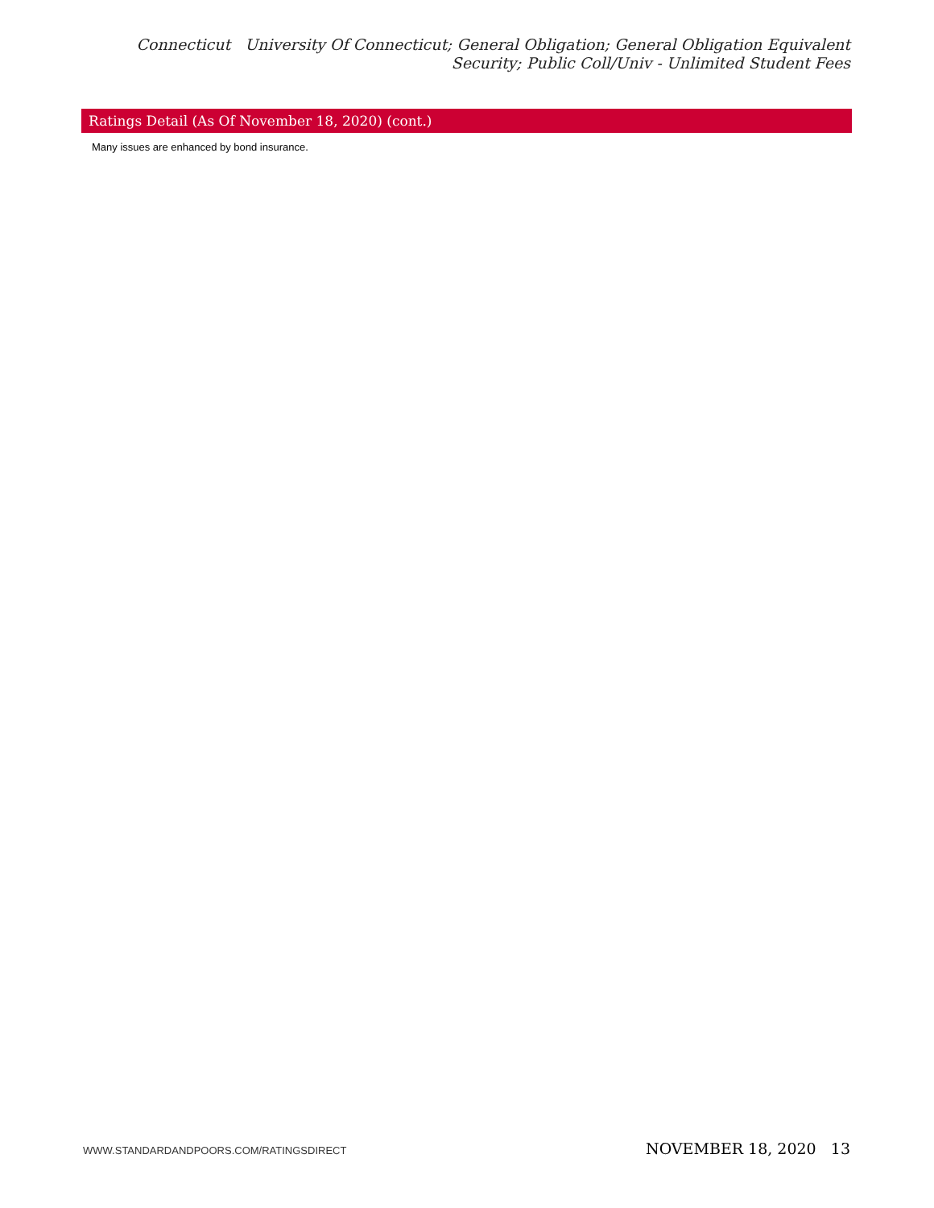Connecticut University Of Connecticut; General Obligation; General Obligation Equivalent Security; Public Coll/Univ - Unlimited Student Fees
| Ratings Detail (As Of November 18, 2020) (cont.) |
| --- |
| Many issues are enhanced by bond insurance. |
WWW.STANDARDANDPOORS.COM/RATINGSDIRECT NOVEMBER 18, 2020 13